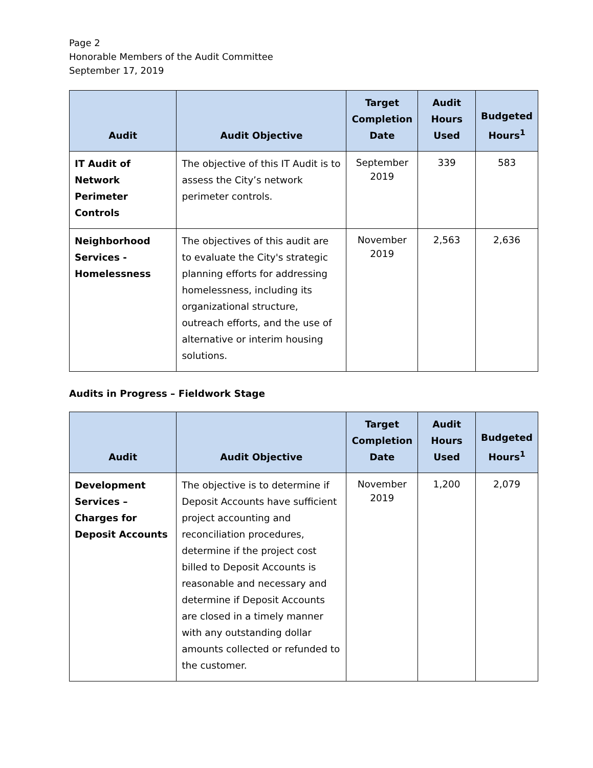Page 2
Honorable Members of the Audit Committee
September 17, 2019
| Audit | Audit Objective | Target Completion Date | Audit Hours Used | Budgeted Hours<sup>1</sup> |
| --- | --- | --- | --- | --- |
| IT Audit of Network Perimeter Controls | The objective of this IT Audit is to assess the City’s network perimeter controls. | September 2019 | 339 | 583 |
| Neighborhood Services - Homelessness | The objectives of this audit are to evaluate the City's strategic planning efforts for addressing homelessness, including its organizational structure, outreach efforts, and the use of alternative or interim housing solutions. | November 2019 | 2,563 | 2,636 |
Audits in Progress – Fieldwork Stage
| Audit | Audit Objective | Target Completion Date | Audit Hours Used | Budgeted Hours<sup>1</sup> |
| --- | --- | --- | --- | --- |
| Development Services – Charges for Deposit Accounts | The objective is to determine if Deposit Accounts have sufficient project accounting and reconciliation procedures, determine if the project cost billed to Deposit Accounts is reasonable and necessary and determine if Deposit Accounts are closed in a timely manner with any outstanding dollar amounts collected or refunded to the customer. | November 2019 | 1,200 | 2,079 |